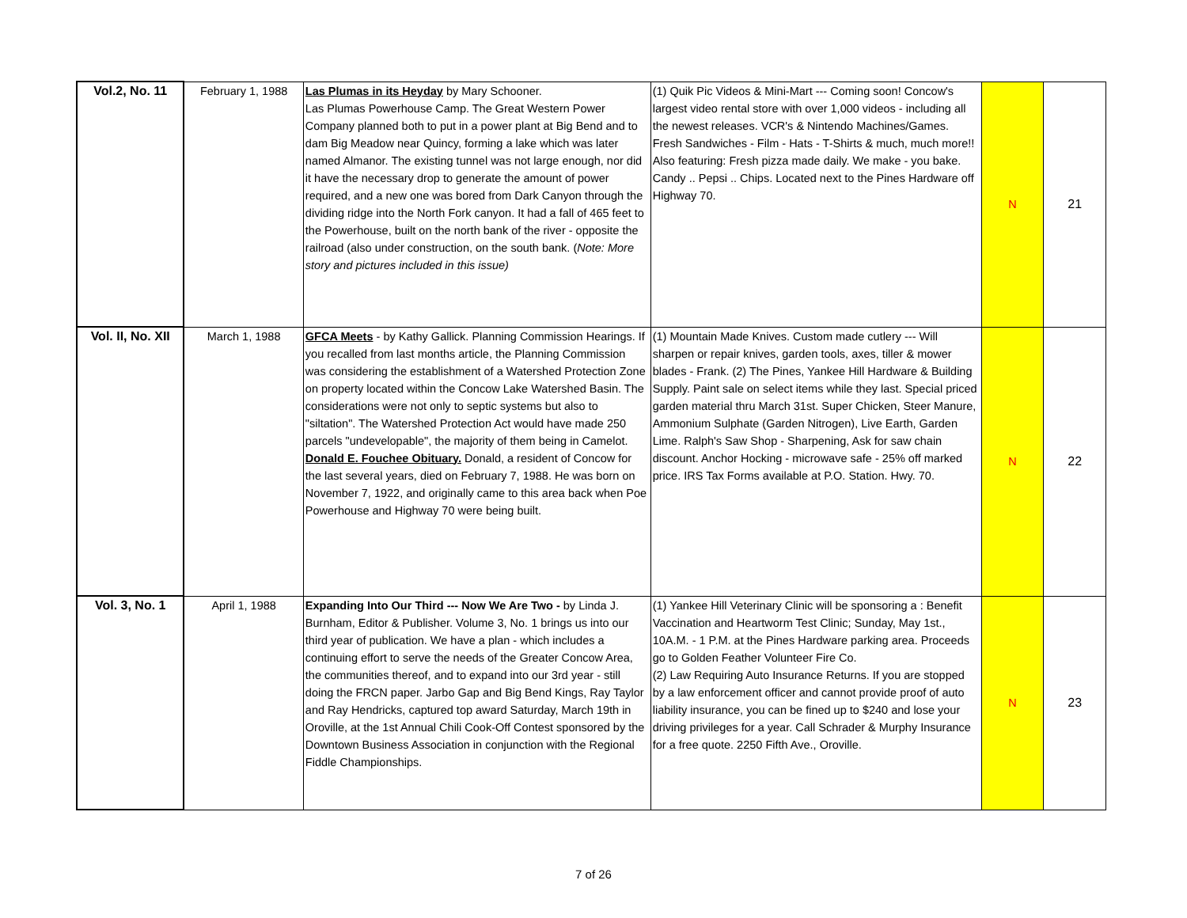| Vol.2, No. 11 | February 1, 1988 | Las Plumas in its Heyday by Mary Schooner. Las Plumas Powerhouse Camp. The Great Western Power Company planned both to put in a power plant at Big Bend and to dam Big Meadow near Quincy, forming a lake which was later named Almanor. The existing tunnel was not large enough, nor did it have the necessary drop to generate the amount of power required, and a new one was bored from Dark Canyon through the dividing ridge into the North Fork canyon. It had a fall of 465 feet to the Powerhouse, built on the north bank of the river - opposite the railroad (also under construction, on the south bank. ( Note: More story and pictures included in this issue) | (1) Quik Pic Videos & Mini-Mart --- Coming soon! Concow's largest video rental store with over 1,000 videos - including all the newest releases. VCR's & Nintendo Machines/Games. Fresh Sandwiches - Film - Hats - T-Shirts & much, much more!! Also featuring: Fresh pizza made daily. We make - you bake. Candy .. Pepsi .. Chips. Located next to the Pines Hardware off Highway 70. | N | 21 |
| Vol. II, No. XII | March 1, 1988 | GFCA Meets - by Kathy Gallick. Planning Commission Hearings. If you recalled from last months article, the Planning Commission was considering the establishment of a Watershed Protection Zone on property located within the Concow Lake Watershed Basin. The considerations were not only to septic systems but also to "siltation". The Watershed Protection Act would have made 250 parcels "undevelopable", the majority of them being in Camelot. Donald E. Fouchee Obituary. Donald, a resident of Concow for the last several years, died on February 7, 1988. He was born on November 7, 1922, and originally came to this area back when Poe Powerhouse and Highway 70 were being built. | (1) Mountain Made Knives. Custom made cutlery --- Will sharpen or repair knives, garden tools, axes, tiller & mower blades - Frank. (2) The Pines, Yankee Hill Hardware & Building Supply. Paint sale on select items while they last. Special priced garden material thru March 31st. Super Chicken, Steer Manure, Ammonium Sulphate (Garden Nitrogen), Live Earth, Garden Lime. Ralph's Saw Shop - Sharpening, Ask for saw chain discount. Anchor Hocking - microwave safe - 25% off marked price. IRS Tax Forms available at P.O. Station. Hwy. 70. | N | 22 |
| Vol. 3, No. 1 | April 1, 1988 | Expanding Into Our Third --- Now We Are Two - by Linda J. Burnham, Editor & Publisher. Volume 3, No. 1 brings us into our third year of publication. We have a plan - which includes a continuing effort to serve the needs of the Greater Concow Area, the communities thereof, and to expand into our 3rd year - still doing the FRCN paper. Jarbo Gap and Big Bend Kings, Ray Taylor and Ray Hendricks, captured top award Saturday, March 19th in Oroville, at the 1st Annual Chili Cook-Off Contest sponsored by the Downtown Business Association in conjunction with the Regional Fiddle Championships. | (1) Yankee Hill Veterinary Clinic will be sponsoring a : Benefit Vaccination and Heartworm Test Clinic; Sunday, May 1st., 10A.M. - 1 P.M. at the Pines Hardware parking area. Proceeds go to Golden Feather Volunteer Fire Co. (2) Law Requiring Auto Insurance Returns. If you are stopped by a law enforcement officer and cannot provide proof of auto liability insurance, you can be fined up to $240 and lose your driving privileges for a year. Call Schrader & Murphy Insurance for a free quote. 2250 Fifth Ave., Oroville. | N | 23 |
7 of 26